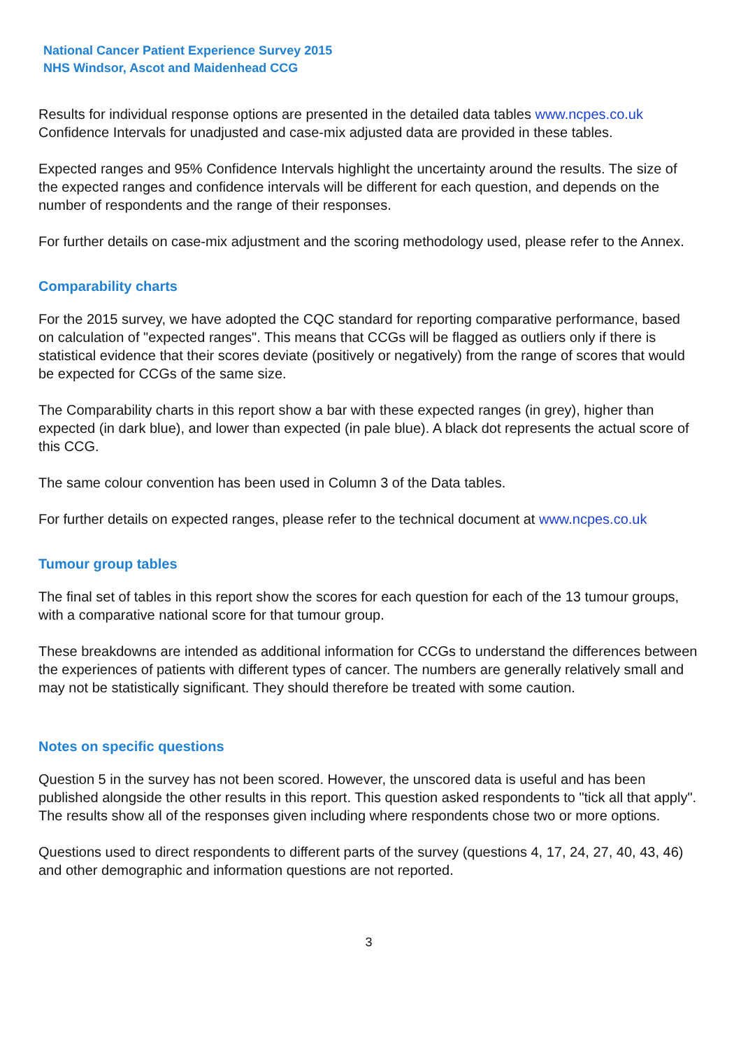National Cancer Patient Experience Survey 2015
NHS Windsor, Ascot and Maidenhead CCG
Results for individual response options are presented in the detailed data tables www.ncpes.co.uk Confidence Intervals for unadjusted and case-mix adjusted data are provided in these tables.
Expected ranges and 95% Confidence Intervals highlight the uncertainty around the results. The size of the expected ranges and confidence intervals will be different for each question, and depends on the number of respondents and the range of their responses.
For further details on case-mix adjustment and the scoring methodology used, please refer to the Annex.
Comparability charts
For the 2015 survey, we have adopted the CQC standard for reporting comparative performance, based on calculation of "expected ranges". This means that CCGs will be flagged as outliers only if there is statistical evidence that their scores deviate (positively or negatively) from the range of scores that would be expected for CCGs of the same size.
The Comparability charts in this report show a bar with these expected ranges (in grey), higher than expected (in dark blue), and lower than expected (in pale blue). A black dot represents the actual score of this CCG.
The same colour convention has been used in Column 3 of the Data tables.
For further details on expected ranges, please refer to the technical document at www.ncpes.co.uk
Tumour group tables
The final set of tables in this report show the scores for each question for each of the 13 tumour groups, with a comparative national score for that tumour group.
These breakdowns are intended as additional information for CCGs to understand the differences between the experiences of patients with different types of cancer. The numbers are generally relatively small and may not be statistically significant. They should therefore be treated with some caution.
Notes on specific questions
Question 5 in the survey has not been scored. However, the unscored data is useful and has been published alongside the other results in this report. This question asked respondents to "tick all that apply". The results show all of the responses given including where respondents chose two or more options.
Questions used to direct respondents to different parts of the survey (questions 4, 17, 24, 27, 40, 43, 46) and other demographic and information questions are not reported.
3